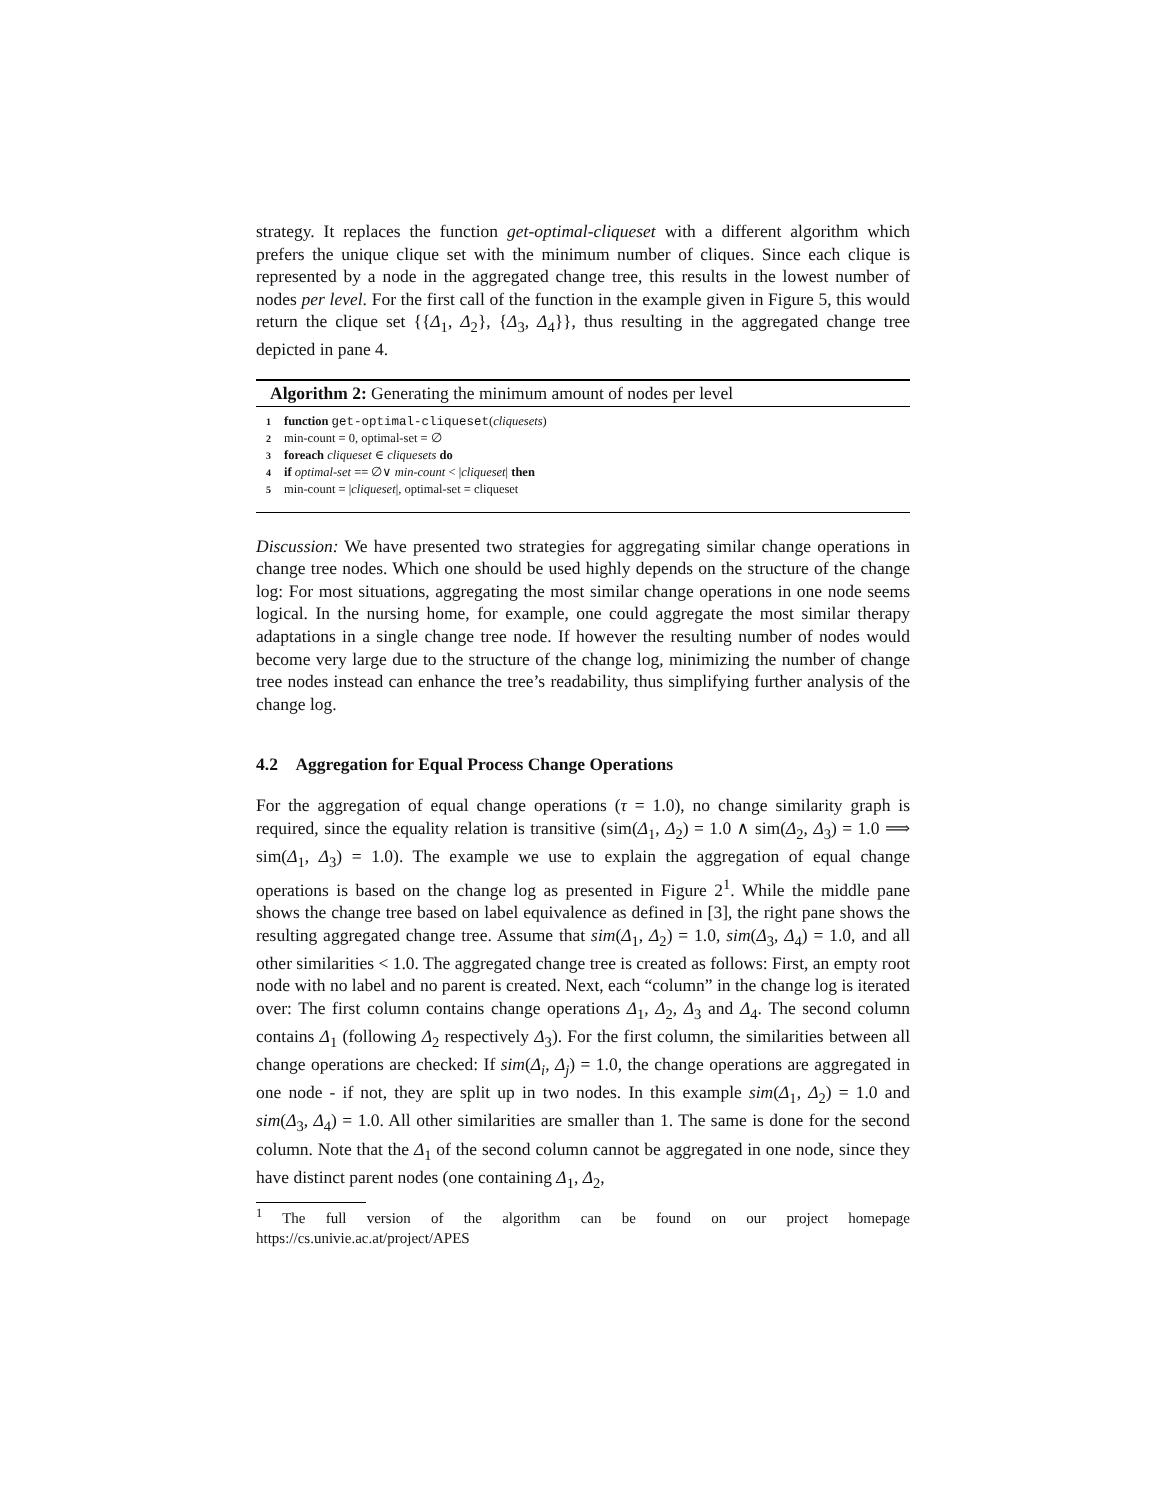strategy. It replaces the function get-optimal-cliqueset with a different algorithm which prefers the unique clique set with the minimum number of cliques. Since each clique is represented by a node in the aggregated change tree, this results in the lowest number of nodes per level. For the first call of the function in the example given in Figure 5, this would return the clique set {{Δ<sub>1</sub>, Δ<sub>2</sub>}, {Δ<sub>3</sub>, Δ<sub>4</sub>}}, thus resulting in the aggregated change tree depicted in pane 4.
Algorithm 2: Generating the minimum amount of nodes per level
1 function get-optimal-cliqueset(cliquesets)
2 min-count = 0, optimal-set = ∅
3 foreach cliqueset ∈ cliquesets do
4 if optimal-set == ∅∨ min-count < |cliqueset| then
5 min-count = |cliqueset|, optimal-set = cliqueset
Discussion: We have presented two strategies for aggregating similar change operations in change tree nodes. Which one should be used highly depends on the structure of the change log: For most situations, aggregating the most similar change operations in one node seems logical. In the nursing home, for example, one could aggregate the most similar therapy adaptations in a single change tree node. If however the resulting number of nodes would become very large due to the structure of the change log, minimizing the number of change tree nodes instead can enhance the tree’s readability, thus simplifying further analysis of the change log.
4.2 Aggregation for Equal Process Change Operations
For the aggregation of equal change operations (τ = 1.0), no change similarity graph is required, since the equality relation is transitive (sim(Δ<sub>1</sub>, Δ<sub>2</sub>) = 1.0 ∧ sim(Δ<sub>2</sub>, Δ<sub>3</sub>) = 1.0 ⟹ sim(Δ<sub>1</sub>, Δ<sub>3</sub>) = 1.0). The example we use to explain the aggregation of equal change operations is based on the change log as presented in Figure 2<sup>1</sup>. While the middle pane shows the change tree based on label equivalence as defined in [3], the right pane shows the resulting aggregated change tree. Assume that sim(Δ<sub>1</sub>, Δ<sub>2</sub>) = 1.0, sim(Δ<sub>3</sub>, Δ<sub>4</sub>) = 1.0, and all other similarities < 1.0. The aggregated change tree is created as follows: First, an empty root node with no label and no parent is created. Next, each “column” in the change log is iterated over: The first column contains change operations Δ<sub>1</sub>, Δ<sub>2</sub>, Δ<sub>3</sub> and Δ<sub>4</sub>. The second column contains Δ<sub>1</sub> (following Δ<sub>2</sub> respectively Δ<sub>3</sub>). For the first column, the similarities between all change operations are checked: If sim(Δ<sub>i</sub>, Δ<sub>j</sub>) = 1.0, the change operations are aggregated in one node - if not, they are split up in two nodes. In this example sim(Δ<sub>1</sub>, Δ<sub>2</sub>) = 1.0 and sim(Δ<sub>3</sub>, Δ<sub>4</sub>) = 1.0. All other similarities are smaller than 1. The same is done for the second column. Note that the Δ<sub>1</sub> of the second column cannot be aggregated in one node, since they have distinct parent nodes (one containing Δ<sub>1</sub>, Δ<sub>2</sub>,
<sup>1</sup> The full version of the algorithm can be found on our project homepage https://cs.univie.ac.at/project/APES